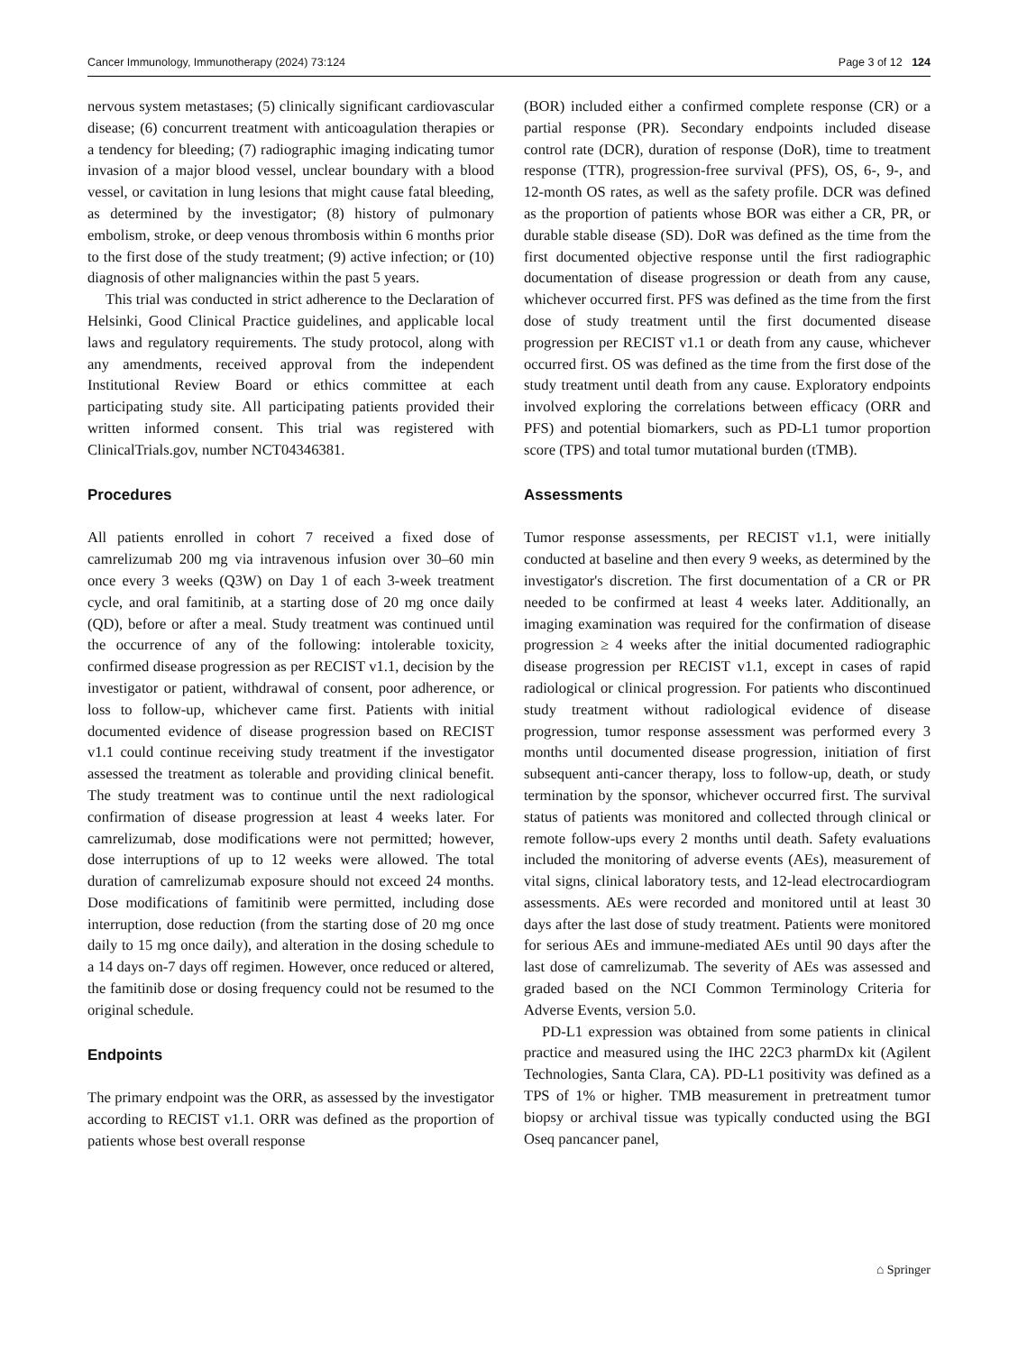Cancer Immunology, Immunotherapy (2024) 73:124 Page 3 of 12 124
nervous system metastases; (5) clinically significant cardiovascular disease; (6) concurrent treatment with anticoagulation therapies or a tendency for bleeding; (7) radiographic imaging indicating tumor invasion of a major blood vessel, unclear boundary with a blood vessel, or cavitation in lung lesions that might cause fatal bleeding, as determined by the investigator; (8) history of pulmonary embolism, stroke, or deep venous thrombosis within 6 months prior to the first dose of the study treatment; (9) active infection; or (10) diagnosis of other malignancies within the past 5 years.
This trial was conducted in strict adherence to the Declaration of Helsinki, Good Clinical Practice guidelines, and applicable local laws and regulatory requirements. The study protocol, along with any amendments, received approval from the independent Institutional Review Board or ethics committee at each participating study site. All participating patients provided their written informed consent. This trial was registered with ClinicalTrials.gov, number NCT04346381.
Procedures
All patients enrolled in cohort 7 received a fixed dose of camrelizumab 200 mg via intravenous infusion over 30–60 min once every 3 weeks (Q3W) on Day 1 of each 3-week treatment cycle, and oral famitinib, at a starting dose of 20 mg once daily (QD), before or after a meal. Study treatment was continued until the occurrence of any of the following: intolerable toxicity, confirmed disease progression as per RECIST v1.1, decision by the investigator or patient, withdrawal of consent, poor adherence, or loss to follow-up, whichever came first. Patients with initial documented evidence of disease progression based on RECIST v1.1 could continue receiving study treatment if the investigator assessed the treatment as tolerable and providing clinical benefit. The study treatment was to continue until the next radiological confirmation of disease progression at least 4 weeks later. For camrelizumab, dose modifications were not permitted; however, dose interruptions of up to 12 weeks were allowed. The total duration of camrelizumab exposure should not exceed 24 months. Dose modifications of famitinib were permitted, including dose interruption, dose reduction (from the starting dose of 20 mg once daily to 15 mg once daily), and alteration in the dosing schedule to a 14 days on-7 days off regimen. However, once reduced or altered, the famitinib dose or dosing frequency could not be resumed to the original schedule.
Endpoints
The primary endpoint was the ORR, as assessed by the investigator according to RECIST v1.1. ORR was defined as the proportion of patients whose best overall response
(BOR) included either a confirmed complete response (CR) or a partial response (PR). Secondary endpoints included disease control rate (DCR), duration of response (DoR), time to treatment response (TTR), progression-free survival (PFS), OS, 6-, 9-, and 12-month OS rates, as well as the safety profile. DCR was defined as the proportion of patients whose BOR was either a CR, PR, or durable stable disease (SD). DoR was defined as the time from the first documented objective response until the first radiographic documentation of disease progression or death from any cause, whichever occurred first. PFS was defined as the time from the first dose of study treatment until the first documented disease progression per RECIST v1.1 or death from any cause, whichever occurred first. OS was defined as the time from the first dose of the study treatment until death from any cause. Exploratory endpoints involved exploring the correlations between efficacy (ORR and PFS) and potential biomarkers, such as PD-L1 tumor proportion score (TPS) and total tumor mutational burden (tTMB).
Assessments
Tumor response assessments, per RECIST v1.1, were initially conducted at baseline and then every 9 weeks, as determined by the investigator's discretion. The first documentation of a CR or PR needed to be confirmed at least 4 weeks later. Additionally, an imaging examination was required for the confirmation of disease progression ≥ 4 weeks after the initial documented radiographic disease progression per RECIST v1.1, except in cases of rapid radiological or clinical progression. For patients who discontinued study treatment without radiological evidence of disease progression, tumor response assessment was performed every 3 months until documented disease progression, initiation of first subsequent anti-cancer therapy, loss to follow-up, death, or study termination by the sponsor, whichever occurred first. The survival status of patients was monitored and collected through clinical or remote follow-ups every 2 months until death. Safety evaluations included the monitoring of adverse events (AEs), measurement of vital signs, clinical laboratory tests, and 12-lead electrocardiogram assessments. AEs were recorded and monitored until at least 30 days after the last dose of study treatment. Patients were monitored for serious AEs and immune-mediated AEs until 90 days after the last dose of camrelizumab. The severity of AEs was assessed and graded based on the NCI Common Terminology Criteria for Adverse Events, version 5.0.
PD-L1 expression was obtained from some patients in clinical practice and measured using the IHC 22C3 pharmDx kit (Agilent Technologies, Santa Clara, CA). PD-L1 positivity was defined as a TPS of 1% or higher. TMB measurement in pretreatment tumor biopsy or archival tissue was typically conducted using the BGI Oseq pancancer panel,
⌂ Springer